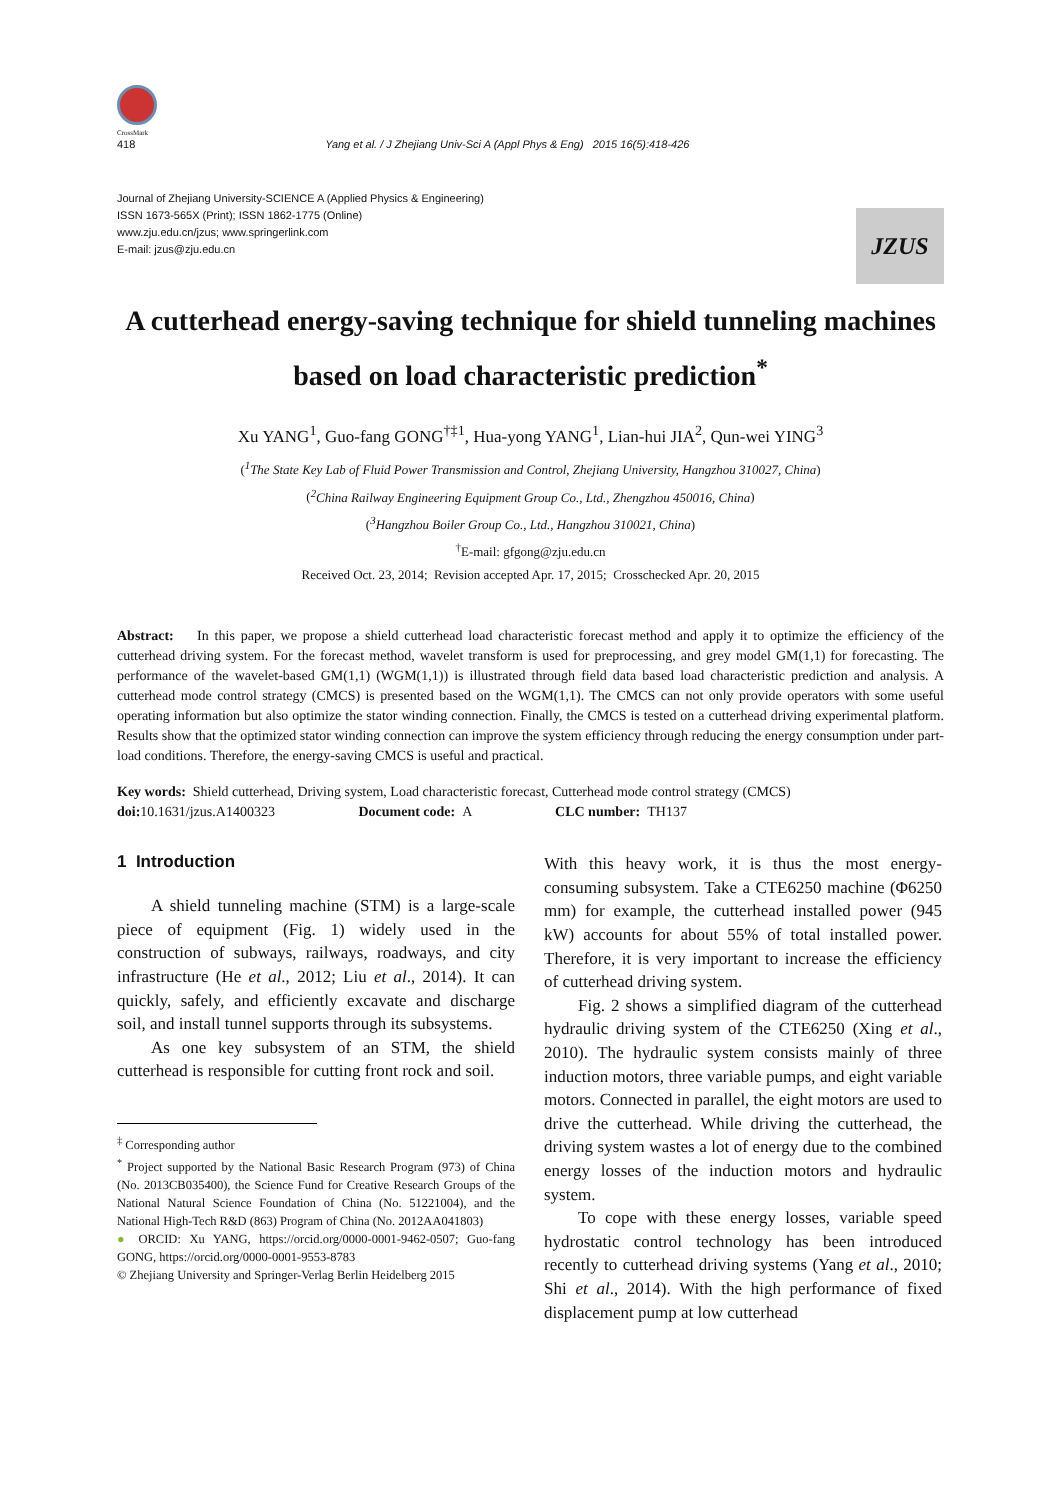CrossMark
418 Yang et al. / J Zhejiang Univ-Sci A (Appl Phys & Eng) 2015 16(5):418-426
Journal of Zhejiang University-SCIENCE A (Applied Physics & Engineering)
ISSN 1673-565X (Print); ISSN 1862-1775 (Online)
www.zju.edu.cn/jzus; www.springerlink.com
E-mail: jzus@zju.edu.cn
JZUS
A cutterhead energy-saving technique for shield tunneling machines based on load characteristic prediction<sup>*</sup>
Xu YANG<sup>1</sup>, Guo-fang GONG<sup>†‡1</sup>, Hua-yong YANG<sup>1</sup>, Lian-hui JIA<sup>2</sup>, Qun-wei YING<sup>3</sup>
(<sup>1</sup>The State Key Lab of Fluid Power Transmission and Control, Zhejiang University, Hangzhou 310027, China)
(<sup>2</sup>China Railway Engineering Equipment Group Co., Ltd., Zhengzhou 450016, China)
(<sup>3</sup>Hangzhou Boiler Group Co., Ltd., Hangzhou 310021, China)
<sup>†</sup> E-mail: gfgong@zju.edu.cn
Received Oct. 23, 2014; Revision accepted Apr. 17, 2015; Crosschecked Apr. 20, 2015
Abstract: In this paper, we propose a shield cutterhead load characteristic forecast method and apply it to optimize the efficiency of the cutterhead driving system. For the forecast method, wavelet transform is used for preprocessing, and grey model GM(1,1) for forecasting. The performance of the wavelet-based GM(1,1) (WGM(1,1)) is illustrated through field data based load characteristic prediction and analysis. A cutterhead mode control strategy (CMCS) is presented based on the WGM(1,1). The CMCS can not only provide operators with some useful operating information but also optimize the stator winding connection. Finally, the CMCS is tested on a cutterhead driving experimental platform. Results show that the optimized stator winding connection can improve the system efficiency through reducing the energy consumption under part-load conditions. Therefore, the energy-saving CMCS is useful and practical.
Key words: Shield cutterhead, Driving system, Load characteristic forecast, Cutterhead mode control strategy (CMCS)
doi: 10.1631/jzus.A1400323 Document code: A CLC number: TH137
1 Introduction
A shield tunneling machine (STM) is a large-scale piece of equipment (Fig. 1) widely used in the construction of subways, railways, roadways, and city infrastructure (He et al., 2012; Liu et al., 2014). It can quickly, safely, and efficiently excavate and discharge soil, and install tunnel supports through its subsystems.
As one key subsystem of an STM, the shield cutterhead is responsible for cutting front rock and soil.
<sup>‡</sup> Corresponding author
<sup>*</sup> Project supported by the National Basic Research Program (973) of China (No. 2013CB035400), the Science Fund for Creative Research Groups of the National Natural Science Foundation of China (No. 51221004), and the National High-Tech R&D (863) Program of China (No. 2012AA041803)
● ORCID: Xu YANG, https://orcid.org/0000-0001-9462-0507; Guo-fang GONG, https://orcid.org/0000-0001-9553-8783
© Zhejiang University and Springer-Verlag Berlin Heidelberg 2015
With this heavy work, it is thus the most energy-consuming subsystem. Take a CTE6250 machine (Φ6250 mm) for example, the cutterhead installed power (945 kW) accounts for about 55% of total installed power. Therefore, it is very important to increase the efficiency of cutterhead driving system.
Fig. 2 shows a simplified diagram of the cutterhead hydraulic driving system of the CTE6250 (Xing et al., 2010). The hydraulic system consists mainly of three induction motors, three variable pumps, and eight variable motors. Connected in parallel, the eight motors are used to drive the cutterhead. While driving the cutterhead, the driving system wastes a lot of energy due to the combined energy losses of the induction motors and hydraulic system.
To cope with these energy losses, variable speed hydrostatic control technology has been introduced recently to cutterhead driving systems (Yang et al., 2010; Shi et al., 2014). With the high performance of fixed displacement pump at low cutterhead